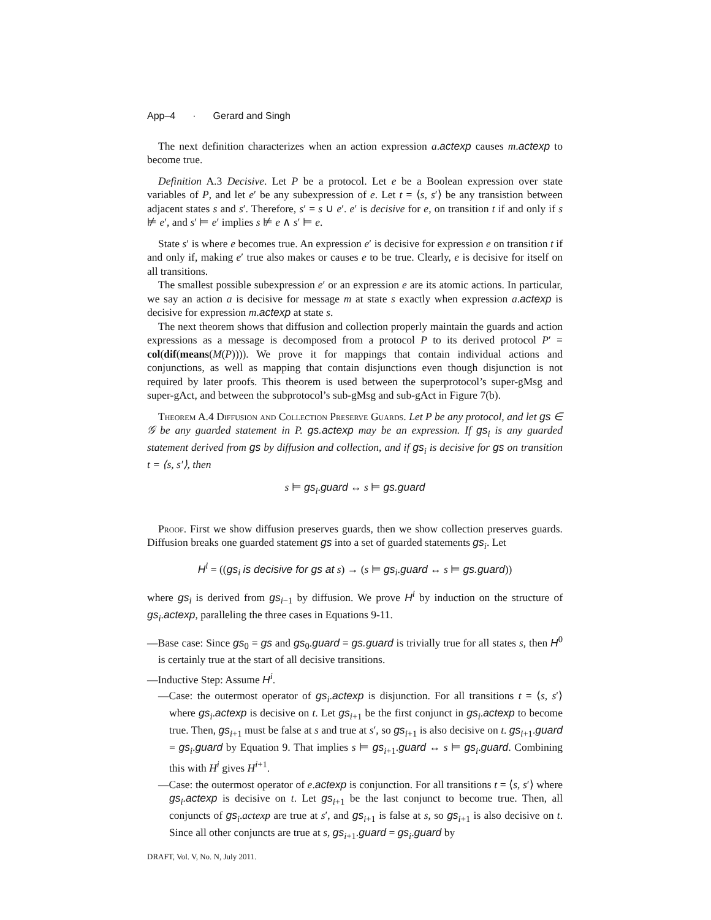App–4 · Gerard and Singh
The next definition characterizes when an action expression a.actexp causes m.actexp to become true.
Definition A.3 Decisive. Let P be a protocol. Let e be a Boolean expression over state variables of P, and let e′ be any subexpression of e. Let t = ⟨s, s′⟩ be any transistion between adjacent states s and s′. Therefore, s′ = s ∪ e′. e′ is decisive for e, on transition t if and only if s ⊭ e′, and s′ ⊨ e′ implies s ⊭ e ∧ s′ ⊨ e.
State s′ is where e becomes true. An expression e′ is decisive for expression e on transition t if and only if, making e′ true also makes or causes e to be true. Clearly, e is decisive for itself on all transitions.
The smallest possible subexpression e′ or an expression e are its atomic actions. In particular, we say an action a is decisive for message m at state s exactly when expression a.actexp is decisive for expression m.actexp at state s.
The next theorem shows that diffusion and collection properly maintain the guards and action expressions as a message is decomposed from a protocol P to its derived protocol P′ = col(dif(means(M(P)))). We prove it for mappings that contain individual actions and conjunctions, as well as mapping that contain disjunctions even though disjunction is not required by later proofs. This theorem is used between the superprotocol’s super-gMsg and super-gAct, and between the subprotocol’s sub-gMsg and sub-gAct in Figure 7(b).
Theorem A.4 Diffusion and Collection Preserve Guards. Let P be any protocol, and let gs ∈ 𝒢 be any guarded statement in P. gs.actexp may be an expression. If gs<sub>i</sub> is any guarded statement derived from gs by diffusion and collection, and if gs<sub>i</sub> is decisive for gs on transition t = ⟨s, s′⟩, then
s ⊨ gs<sub>i</sub>.guard ↔ s ⊨ gs.guard
Proof. First we show diffusion preserves guards, then we show collection preserves guards. Diffusion breaks one guarded statement gs into a set of guarded statements gs<sub>i</sub>. Let
H<sup>i</sup> = ((gs<sub>i</sub> is decisive for gs at s) → (s ⊨ gs<sub>i</sub>.guard ↔ s ⊨ gs.guard))
where gs<sub>i</sub> is derived from gs<sub>i−1</sub> by diffusion. We prove H<sup>i</sup> by induction on the structure of gs<sub>i</sub>.actexp, paralleling the three cases in Equations 9-11.
—Base case: Since gs<sub>0</sub> = gs and gs<sub>0</sub>.guard = gs.guard is trivially true for all states s, then H<sup>0</sup> is certainly true at the start of all decisive transitions.
—Inductive Step: Assume H<sup>i</sup>.
—Case: the outermost operator of gs<sub>i</sub>.actexp is disjunction. For all transitions t = ⟨s, s′⟩ where gs<sub>i</sub>.actexp is decisive on t. Let gs<sub>i+1</sub> be the first conjunct in gs<sub>i</sub>.actexp to become true. Then, gs<sub>i+1</sub> must be false at s and true at s′, so gs<sub>i+1</sub> is also decisive on t. gs<sub>i+1</sub>.guard = gs<sub>i</sub>.guard by Equation 9. That implies s ⊨ gs<sub>i+1</sub>.guard ↔ s ⊨ gs<sub>i</sub>.guard. Combining this with H<sup>i</sup> gives H<sup>i+1</sup>.
—Case: the outermost operator of e.actexp is conjunction. For all transitions t = ⟨s, s′⟩ where gs<sub>i</sub>.actexp is decisive on t. Let gs<sub>i+1</sub> be the last conjunct to become true. Then, all conjuncts of gs<sub>i</sub>.actexp are true at s′, and gs<sub>i+1</sub> is false at s, so gs<sub>i+1</sub> is also decisive on t. Since all other conjuncts are true at s, gs<sub>i+1</sub>.guard = gs<sub>i</sub>.guard by
DRAFT, Vol. V, No. N, July 2011.